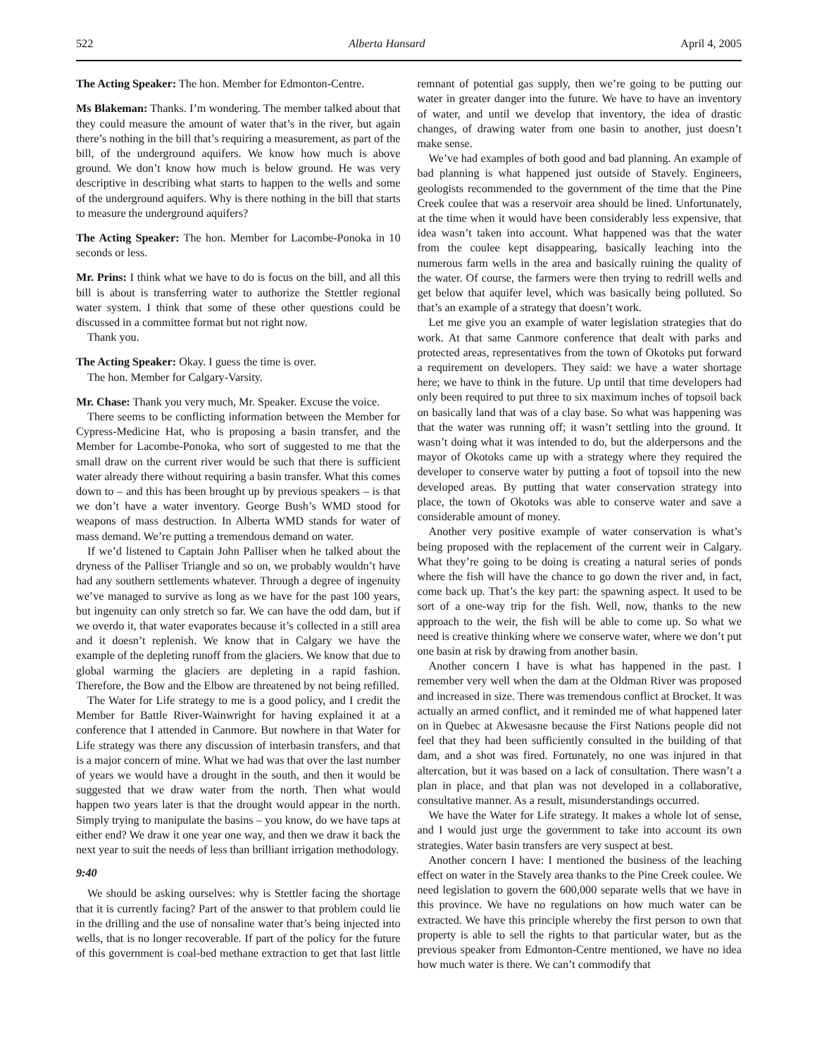522 Alberta Hansard April 4, 2005
The Acting Speaker: The hon. Member for Edmonton-Centre.
Ms Blakeman: Thanks. I’m wondering. The member talked about that they could measure the amount of water that’s in the river, but again there’s nothing in the bill that’s requiring a measurement, as part of the bill, of the underground aquifers. We know how much is above ground. We don’t know how much is below ground. He was very descriptive in describing what starts to happen to the wells and some of the underground aquifers. Why is there nothing in the bill that starts to measure the underground aquifers?
The Acting Speaker: The hon. Member for Lacombe-Ponoka in 10 seconds or less.
Mr. Prins: I think what we have to do is focus on the bill, and all this bill is about is transferring water to authorize the Stettler regional water system. I think that some of these other questions could be discussed in a committee format but not right now.
Thank you.
The Acting Speaker: Okay. I guess the time is over.
The hon. Member for Calgary-Varsity.
Mr. Chase: Thank you very much, Mr. Speaker. Excuse the voice.
There seems to be conflicting information between the Member for Cypress-Medicine Hat, who is proposing a basin transfer, and the Member for Lacombe-Ponoka, who sort of suggested to me that the small draw on the current river would be such that there is sufficient water already there without requiring a basin transfer. What this comes down to – and this has been brought up by previous speakers – is that we don’t have a water inventory. George Bush’s WMD stood for weapons of mass destruction. In Alberta WMD stands for water of mass demand. We’re putting a tremendous demand on water.
If we’d listened to Captain John Palliser when he talked about the dryness of the Palliser Triangle and so on, we probably wouldn’t have had any southern settlements whatever. Through a degree of ingenuity we’ve managed to survive as long as we have for the past 100 years, but ingenuity can only stretch so far. We can have the odd dam, but if we overdo it, that water evaporates because it’s collected in a still area and it doesn’t replenish. We know that in Calgary we have the example of the depleting runoff from the glaciers. We know that due to global warming the glaciers are depleting in a rapid fashion. Therefore, the Bow and the Elbow are threatened by not being refilled.
The Water for Life strategy to me is a good policy, and I credit the Member for Battle River-Wainwright for having explained it at a conference that I attended in Canmore. But nowhere in that Water for Life strategy was there any discussion of interbasin transfers, and that is a major concern of mine. What we had was that over the last number of years we would have a drought in the south, and then it would be suggested that we draw water from the north. Then what would happen two years later is that the drought would appear in the north. Simply trying to manipulate the basins – you know, do we have taps at either end? We draw it one year one way, and then we draw it back the next year to suit the needs of less than brilliant irrigation methodology.
9:40
We should be asking ourselves: why is Stettler facing the shortage that it is currently facing? Part of the answer to that problem could lie in the drilling and the use of nonsaline water that’s being injected into wells, that is no longer recoverable. If part of the policy for the future of this government is coal-bed methane extraction to get that last little remnant of potential gas supply, then we’re going to be putting our water in greater danger into the future. We have to have an inventory of water, and until we develop that inventory, the idea of drastic changes, of drawing water from one basin to another, just doesn’t make sense.
We’ve had examples of both good and bad planning. An example of bad planning is what happened just outside of Stavely. Engineers, geologists recommended to the government of the time that the Pine Creek coulee that was a reservoir area should be lined. Unfortunately, at the time when it would have been considerably less expensive, that idea wasn’t taken into account. What happened was that the water from the coulee kept disappearing, basically leaching into the numerous farm wells in the area and basically ruining the quality of the water. Of course, the farmers were then trying to redrill wells and get below that aquifer level, which was basically being polluted. So that’s an example of a strategy that doesn’t work.
Let me give you an example of water legislation strategies that do work. At that same Canmore conference that dealt with parks and protected areas, representatives from the town of Okotoks put forward a requirement on developers. They said: we have a water shortage here; we have to think in the future. Up until that time developers had only been required to put three to six maximum inches of topsoil back on basically land that was of a clay base. So what was happening was that the water was running off; it wasn’t settling into the ground. It wasn’t doing what it was intended to do, but the alderpersons and the mayor of Okotoks came up with a strategy where they required the developer to conserve water by putting a foot of topsoil into the new developed areas. By putting that water conservation strategy into place, the town of Okotoks was able to conserve water and save a considerable amount of money.
Another very positive example of water conservation is what’s being proposed with the replacement of the current weir in Calgary. What they’re going to be doing is creating a natural series of ponds where the fish will have the chance to go down the river and, in fact, come back up. That’s the key part: the spawning aspect. It used to be sort of a one-way trip for the fish. Well, now, thanks to the new approach to the weir, the fish will be able to come up. So what we need is creative thinking where we conserve water, where we don’t put one basin at risk by drawing from another basin.
Another concern I have is what has happened in the past. I remember very well when the dam at the Oldman River was proposed and increased in size. There was tremendous conflict at Brocket. It was actually an armed conflict, and it reminded me of what happened later on in Quebec at Akwesasne because the First Nations people did not feel that they had been sufficiently consulted in the building of that dam, and a shot was fired. Fortunately, no one was injured in that altercation, but it was based on a lack of consultation. There wasn’t a plan in place, and that plan was not developed in a collaborative, consultative manner. As a result, misunderstandings occurred.
We have the Water for Life strategy. It makes a whole lot of sense, and I would just urge the government to take into account its own strategies. Water basin transfers are very suspect at best.
Another concern I have: I mentioned the business of the leaching effect on water in the Stavely area thanks to the Pine Creek coulee. We need legislation to govern the 600,000 separate wells that we have in this province. We have no regulations on how much water can be extracted. We have this principle whereby the first person to own that property is able to sell the rights to that particular water, but as the previous speaker from Edmonton-Centre mentioned, we have no idea how much water is there. We can’t commodify that